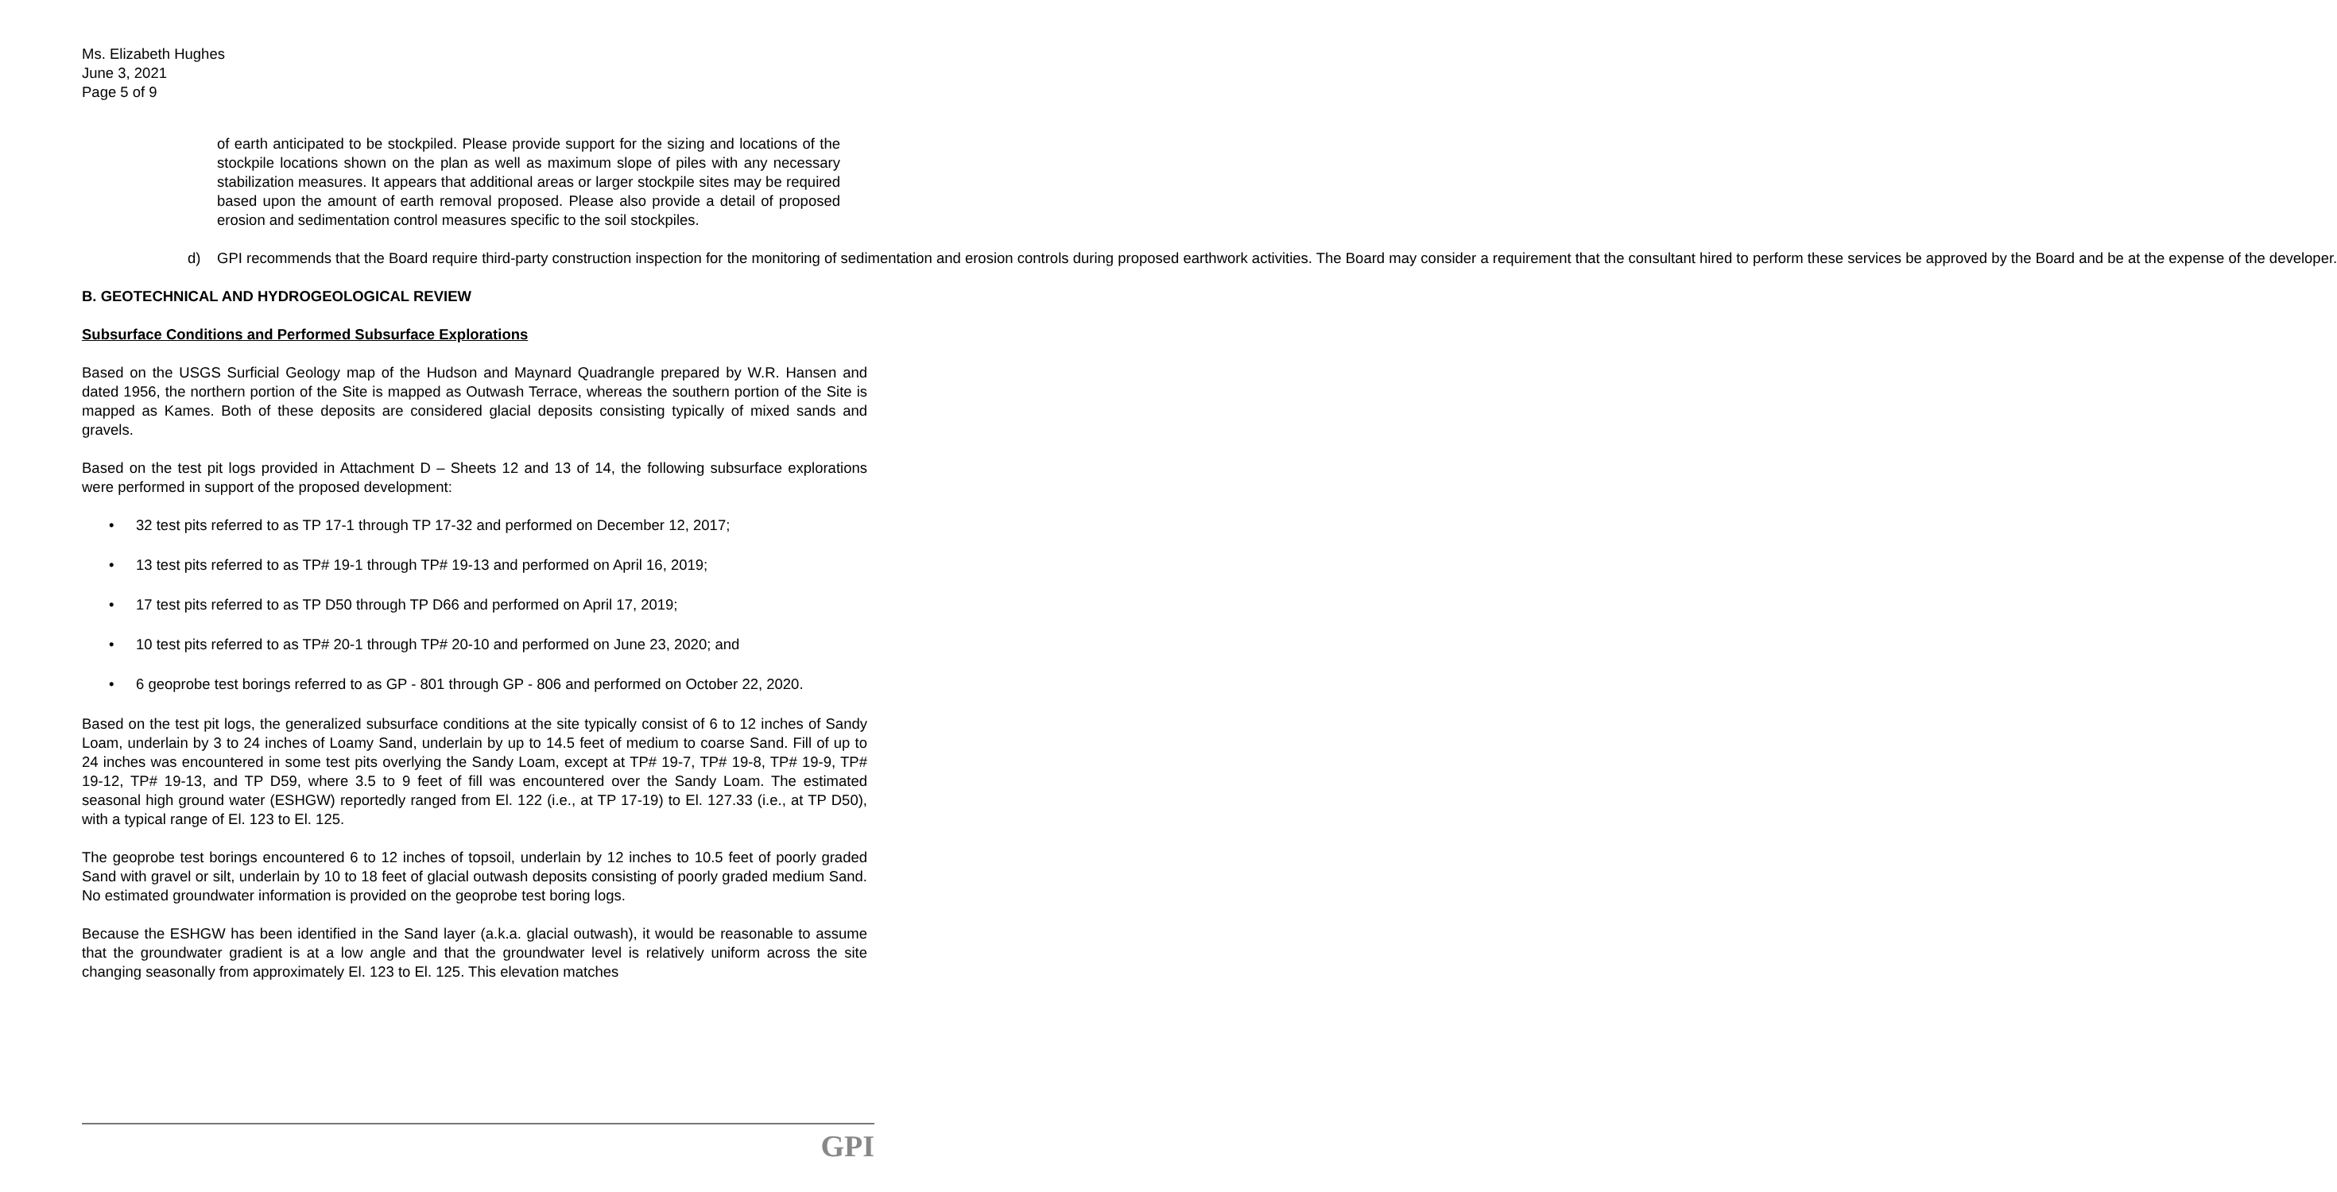Ms. Elizabeth Hughes
June 3, 2021
Page 5 of 9
of earth anticipated to be stockpiled. Please provide support for the sizing and locations of the stockpile locations shown on the plan as well as maximum slope of piles with any necessary stabilization measures. It appears that additional areas or larger stockpile sites may be required based upon the amount of earth removal proposed. Please also provide a detail of proposed erosion and sedimentation control measures specific to the soil stockpiles.
d) GPI recommends that the Board require third-party construction inspection for the monitoring of sedimentation and erosion controls during proposed earthwork activities. The Board may consider a requirement that the consultant hired to perform these services be approved by the Board and be at the expense of the developer.
B. GEOTECHNICAL AND HYDROGEOLOGICAL REVIEW
Subsurface Conditions and Performed Subsurface Explorations
Based on the USGS Surficial Geology map of the Hudson and Maynard Quadrangle prepared by W.R. Hansen and dated 1956, the northern portion of the Site is mapped as Outwash Terrace, whereas the southern portion of the Site is mapped as Kames. Both of these deposits are considered glacial deposits consisting typically of mixed sands and gravels.
Based on the test pit logs provided in Attachment D – Sheets 12 and 13 of 14, the following subsurface explorations were performed in support of the proposed development:
• 32 test pits referred to as TP 17-1 through TP 17-32 and performed on December 12, 2017;
• 13 test pits referred to as TP# 19-1 through TP# 19-13 and performed on April 16, 2019;
• 17 test pits referred to as TP D50 through TP D66 and performed on April 17, 2019;
• 10 test pits referred to as TP# 20-1 through TP# 20-10 and performed on June 23, 2020; and
• 6 geoprobe test borings referred to as GP - 801 through GP - 806 and performed on October 22, 2020.
Based on the test pit logs, the generalized subsurface conditions at the site typically consist of 6 to 12 inches of Sandy Loam, underlain by 3 to 24 inches of Loamy Sand, underlain by up to 14.5 feet of medium to coarse Sand. Fill of up to 24 inches was encountered in some test pits overlying the Sandy Loam, except at TP# 19-7, TP# 19-8, TP# 19-9, TP# 19-12, TP# 19-13, and TP D59, where 3.5 to 9 feet of fill was encountered over the Sandy Loam. The estimated seasonal high ground water (ESHGW) reportedly ranged from El. 122 (i.e., at TP 17-19) to El. 127.33 (i.e., at TP D50), with a typical range of El. 123 to El. 125.
The geoprobe test borings encountered 6 to 12 inches of topsoil, underlain by 12 inches to 10.5 feet of poorly graded Sand with gravel or silt, underlain by 10 to 18 feet of glacial outwash deposits consisting of poorly graded medium Sand. No estimated groundwater information is provided on the geoprobe test boring logs.
Because the ESHGW has been identified in the Sand layer (a.k.a. glacial outwash), it would be reasonable to assume that the groundwater gradient is at a low angle and that the groundwater level is relatively uniform across the site changing seasonally from approximately El. 123 to El. 125. This elevation matches
GPI